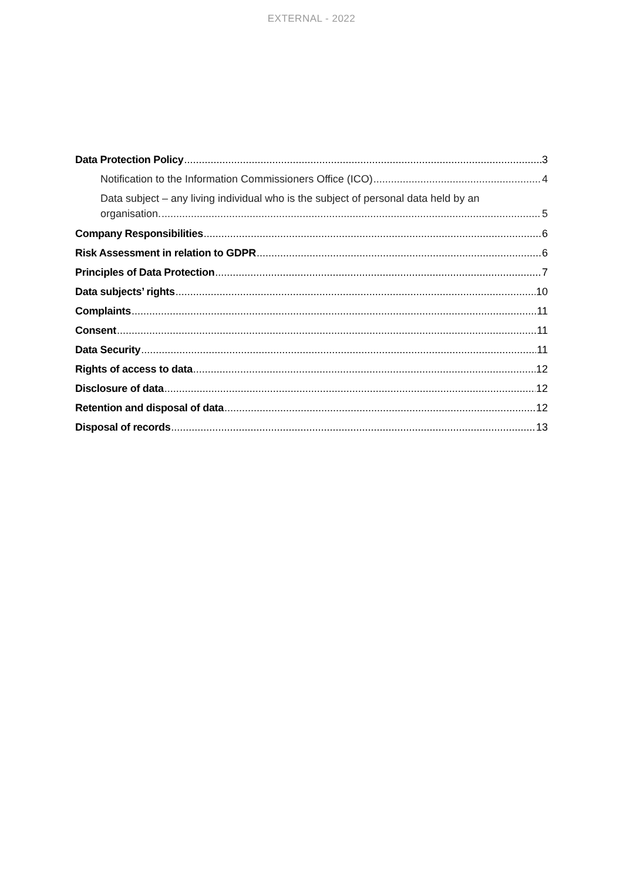EXTERNAL - 2022
Data Protection Policy 3
Notification to the Information Commissioners Office (ICO) 4
Data subject – any living individual who is the subject of personal data held by an
organisation. 5
Company Responsibilities 6
Risk Assessment in relation to GDPR 6
Principles of Data Protection 7
Data subjects’ rights 10
Complaints 11
Consent 11
Data Security 11
Rights of access to data 12
Disclosure of data 12
Retention and disposal of data 12
Disposal of records 13